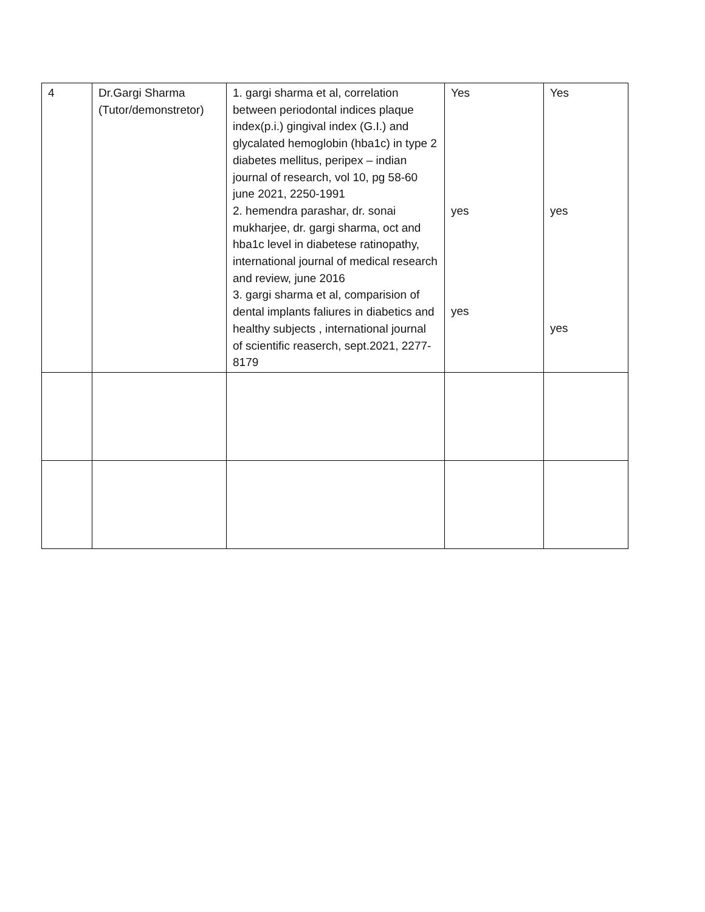| 4 | Dr.Gargi Sharma (Tutor/demonstretor) | 1. gargi sharma et al, correlation between periodontal indices plaque index(p.i.) gingival index (G.I.) and glycalated hemoglobin (hba1c) in type 2 diabetes mellitus, peripex – indian journal of research, vol 10, pg 58-60 june 2021, 2250-1991 2. hemendra parashar, dr. sonai mukharjee, dr. gargi sharma, oct and hba1c level in diabetese ratinopathy, international journal of medical research and review, june 2016 3. gargi sharma et al, comparision of dental implants faliures in diabetics and healthy subjects , international journal of scientific reaserch, sept.2021, 2277-8179 | Yes yes yes | Yes yes yes |